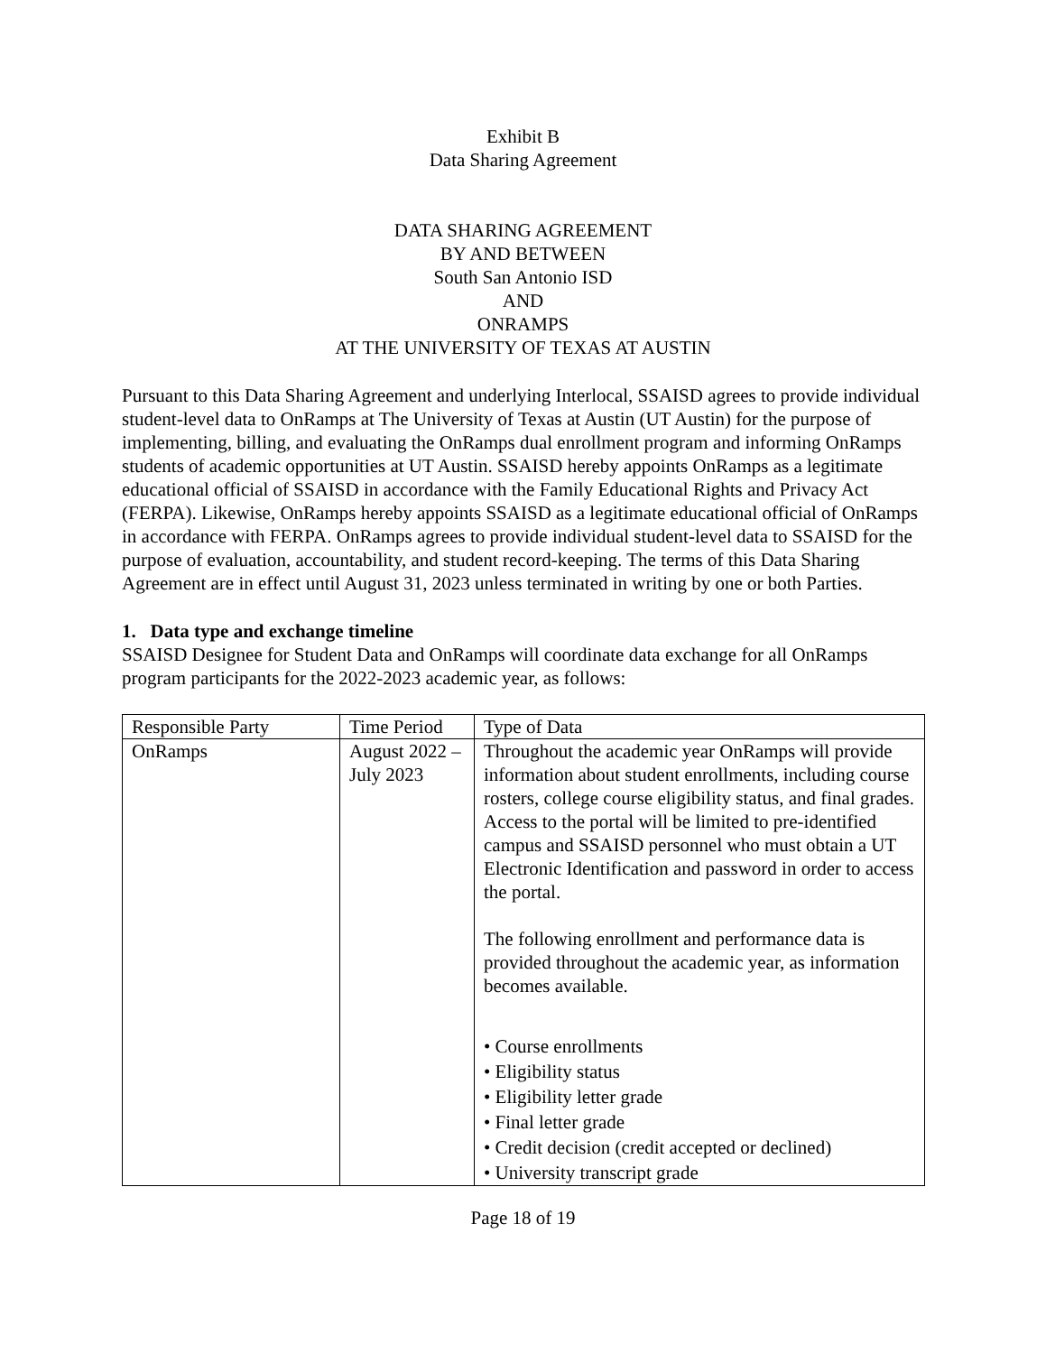Exhibit B
Data Sharing Agreement
DATA SHARING AGREEMENT
BY AND BETWEEN
South San Antonio ISD
AND
ONRAMPS
AT THE UNIVERSITY OF TEXAS AT AUSTIN
Pursuant to this Data Sharing Agreement and underlying Interlocal, SSAISD agrees to provide individual student-level data to OnRamps at The University of Texas at Austin (UT Austin) for the purpose of implementing, billing, and evaluating the OnRamps dual enrollment program and informing OnRamps students of academic opportunities at UT Austin. SSAISD hereby appoints OnRamps as a legitimate educational official of SSAISD in accordance with the Family Educational Rights and Privacy Act (FERPA). Likewise, OnRamps hereby appoints SSAISD as a legitimate educational official of OnRamps in accordance with FERPA. OnRamps agrees to provide individual student-level data to SSAISD for the purpose of evaluation, accountability, and student record-keeping. The terms of this Data Sharing Agreement are in effect until August 31, 2023 unless terminated in writing by one or both Parties.
1. Data type and exchange timeline
SSAISD Designee for Student Data and OnRamps will coordinate data exchange for all OnRamps program participants for the 2022-2023 academic year, as follows:
| Responsible Party | Time Period | Type of Data |
| OnRamps | August 2022 – July 2023 | Throughout the academic year OnRamps will provide information about student enrollments, including course rosters, college course eligibility status, and final grades. Access to the portal will be limited to pre-identified campus and SSAISD personnel who must obtain a UT Electronic Identification and password in order to access the portal. The following enrollment and performance data is provided throughout the academic year, as information becomes available. • Course enrollments • Eligibility status • Eligibility letter grade • Final letter grade • Credit decision (credit accepted or declined) • University transcript grade |
Page 18 of 19